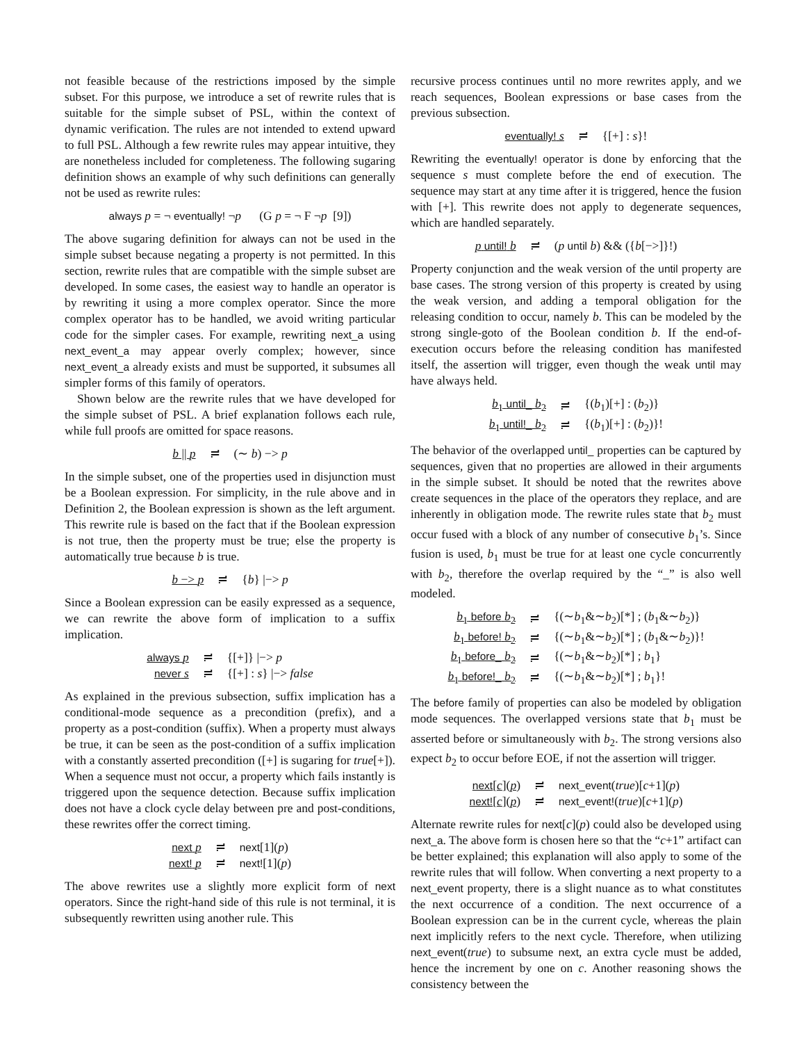not feasible because of the restrictions imposed by the simple subset. For this purpose, we introduce a set of rewrite rules that is suitable for the simple subset of PSL, within the context of dynamic verification. The rules are not intended to extend upward to full PSL. Although a few rewrite rules may appear intuitive, they are nonetheless included for completeness. The following sugaring definition shows an example of why such definitions can generally not be used as rewrite rules:
always p = ¬ eventually! ¬p (G p = ¬ F ¬p [9])
The above sugaring definition for always can not be used in the simple subset because negating a property is not permitted. In this section, rewrite rules that are compatible with the simple subset are developed. In some cases, the easiest way to handle an operator is by rewriting it using a more complex operator. Since the more complex operator has to be handled, we avoid writing particular code for the simpler cases. For example, rewriting next_a using next_event_a may appear overly complex; however, since next_event_a already exists and must be supported, it subsumes all simpler forms of this family of operators.
Shown below are the rewrite rules that we have developed for the simple subset of PSL. A brief explanation follows each rule, while full proofs are omitted for space reasons.
| b // p | ≓ | (∼ b ) −> p |
In the simple subset, one of the properties used in disjunction must be a Boolean expression. For simplicity, in the rule above and in Definition 2, the Boolean expression is shown as the left argument. This rewrite rule is based on the fact that if the Boolean expression is not true, then the property must be true; else the property is automatically true because b is true.
| b −> p | ≓ | { b } /−> p |
Since a Boolean expression can be easily expressed as a sequence, we can rewrite the above form of implication to a suffix implication.
| always p | ≓ | {[+]} /−> p |
| never s | ≓ | {[+] : s } /−> false |
As explained in the previous subsection, suffix implication has a conditional-mode sequence as a precondition (prefix), and a property as a post-condition (suffix). When a property must always be true, it can be seen as the post-condition of a suffix implication with a constantly asserted precondition ([+] is sugaring for true[+]). When a sequence must not occur, a property which fails instantly is triggered upon the sequence detection. Because suffix implication does not have a clock cycle delay between pre and post-conditions, these rewrites offer the correct timing.
| next p | ≓ | next [1]( p ) |
| next! p | ≓ | next! [1]( p ) |
The above rewrites use a slightly more explicit form of next operators. Since the right-hand side of this rule is not terminal, it is subsequently rewritten using another rule. This
recursive process continues until no more rewrites apply, and we reach sequences, Boolean expressions or base cases from the previous subsection.
| eventually! s | ≓ | {[+] : s }! |
Rewriting the eventually! operator is done by enforcing that the sequence s must complete before the end of execution. The sequence may start at any time after it is triggered, hence the fusion with [+]. This rewrite does not apply to degenerate sequences, which are handled separately.
| p until! b | ≓ | ( p until b ) && ({ b [−>]}!) |
Property conjunction and the weak version of the until property are base cases. The strong version of this property is created by using the weak version, and adding a temporal obligation for the releasing condition to occur, namely b. This can be modeled by the strong single-goto of the Boolean condition b. If the end-of-execution occurs before the releasing condition has manifested itself, the assertion will trigger, even though the weak until may have always held.
| b<sub>1</sub> until_ b<sub>2</sub> | ≓ | {( b<sub>1</sub>)[+] : ( b<sub>2</sub>)} |
| b<sub>1</sub> until!_ b<sub>2</sub> | ≓ | {( b<sub>1</sub>)[+] : ( b<sub>2</sub>)}! |
The behavior of the overlapped until_ properties can be captured by sequences, given that no properties are allowed in their arguments in the simple subset. It should be noted that the rewrites above create sequences in the place of the operators they replace, and are inherently in obligation mode. The rewrite rules state that b<sub>2</sub> must occur fused with a block of any number of consecutive b<sub>1</sub>’s. Since fusion is used, b<sub>1</sub> must be true for at least one cycle concurrently with b<sub>2</sub>, therefore the overlap required by the “_” is also well modeled.
| b<sub>1</sub> before b<sub>2</sub> | ≓ | {(∼ b<sub>1</sub>&∼ b<sub>2</sub>)[*] ; ( b<sub>1</sub>&∼ b<sub>2</sub>)} |
| b<sub>1</sub> before! b<sub>2</sub> | ≓ | {(∼ b<sub>1</sub>&∼ b<sub>2</sub>)[*] ; ( b<sub>1</sub>&∼ b<sub>2</sub>)}! |
| b<sub>1</sub> before_ b<sub>2</sub> | ≓ | {(∼ b<sub>1</sub>&∼ b<sub>2</sub>)[*] ; b<sub>1</sub>} |
| b<sub>1</sub> before!_ b<sub>2</sub> | ≓ | {(∼ b<sub>1</sub>&∼ b<sub>2</sub>)[*] ; b<sub>1</sub>}! |
The before family of properties can also be modeled by obligation mode sequences. The overlapped versions state that b<sub>1</sub> must be asserted before or simultaneously with b<sub>2</sub>. The strong versions also expect b<sub>2</sub> to occur before EOE, if not the assertion will trigger.
| next [ c ]( p ) | ≓ | next_event ( true )[ c +1]( p ) |
| next! [ c ]( p ) | ≓ | next_event! ( true )[ c +1]( p ) |
Alternate rewrite rules for next[c](p) could also be developed using next_a. The above form is chosen here so that the “c+1” artifact can be better explained; this explanation will also apply to some of the rewrite rules that will follow. When converting a next property to a next_event property, there is a slight nuance as to what constitutes the next occurrence of a condition. The next occurrence of a Boolean expression can be in the current cycle, whereas the plain next implicitly refers to the next cycle. Therefore, when utilizing next_event(true) to subsume next, an extra cycle must be added, hence the increment by one on c. Another reasoning shows the consistency between the